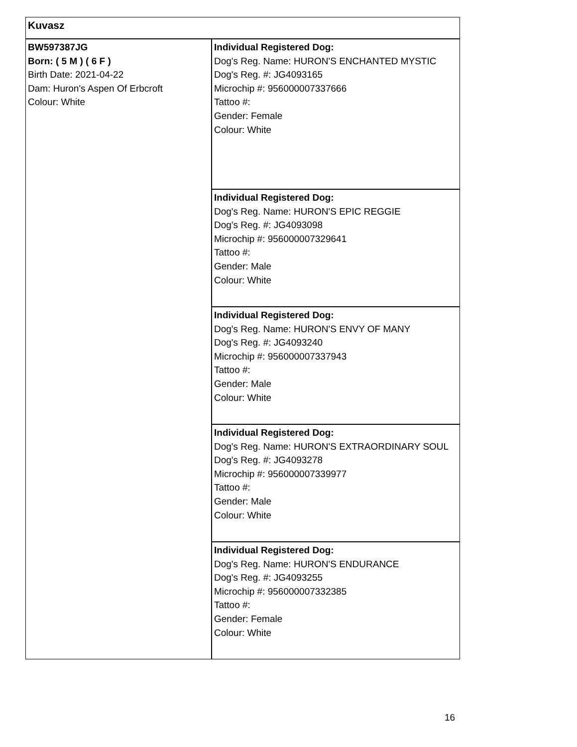| Kuvasz | |
| BW597387JG Born: ( 5 M ) ( 6 F ) Birth Date: 2021-04-22 Dam: Huron's Aspen Of Erbcroft Colour: White | Individual Registered Dog: Dog's Reg. Name: HURON'S ENCHANTED MYSTIC Dog's Reg. #: JG4093165 Microchip #: 956000007337666 Tattoo #: Gender: Female Colour: White |
| | Individual Registered Dog: Dog's Reg. Name: HURON'S EPIC REGGIE Dog's Reg. #: JG4093098 Microchip #: 956000007329641 Tattoo #: Gender: Male Colour: White |
| | Individual Registered Dog: Dog's Reg. Name: HURON'S ENVY OF MANY Dog's Reg. #: JG4093240 Microchip #: 956000007337943 Tattoo #: Gender: Male Colour: White |
| | Individual Registered Dog: Dog's Reg. Name: HURON'S EXTRAORDINARY SOUL Dog's Reg. #: JG4093278 Microchip #: 956000007339977 Tattoo #: Gender: Male Colour: White |
| | Individual Registered Dog: Dog's Reg. Name: HURON'S ENDURANCE Dog's Reg. #: JG4093255 Microchip #: 956000007332385 Tattoo #: Gender: Female Colour: White |
16